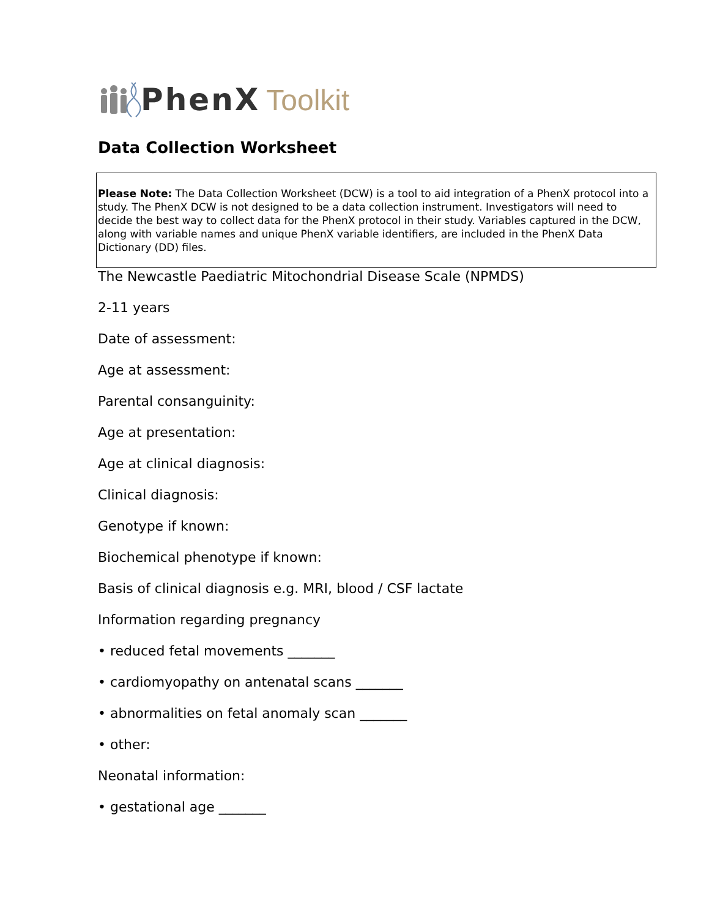PhenX Toolkit
Data Collection Worksheet
Please Note: The Data Collection Worksheet (DCW) is a tool to aid integration of a PhenX protocol into a study. The PhenX DCW is not designed to be a data collection instrument. Investigators will need to decide the best way to collect data for the PhenX protocol in their study. Variables captured in the DCW, along with variable names and unique PhenX variable identifiers, are included in the PhenX Data Dictionary (DD) files.
The Newcastle Paediatric Mitochondrial Disease Scale (NPMDS)
2-11 years
Date of assessment:
Age at assessment:
Parental consanguinity:
Age at presentation:
Age at clinical diagnosis:
Clinical diagnosis:
Genotype if known:
Biochemical phenotype if known:
Basis of clinical diagnosis e.g. MRI, blood / CSF lactate
Information regarding pregnancy
• reduced fetal movements _______
• cardiomyopathy on antenatal scans _______
• abnormalities on fetal anomaly scan _______
• other:
Neonatal information:
• gestational age _______